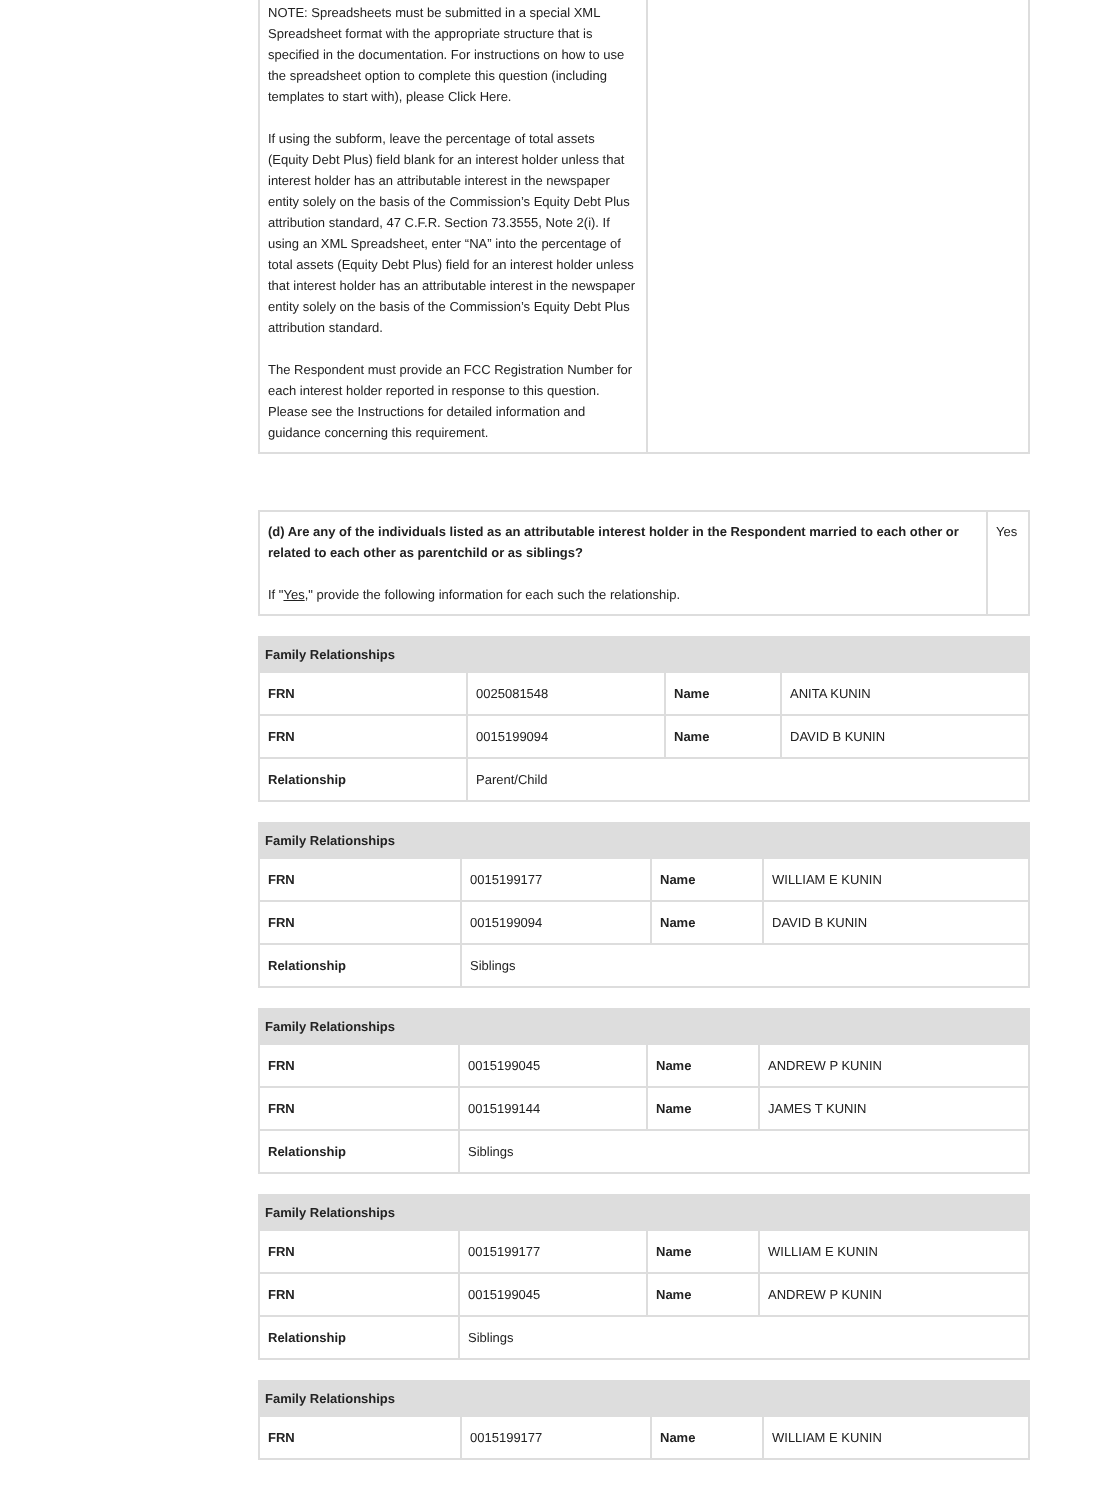| NOTE: Spreadsheets must be submitted in a special XML Spreadsheet format with the appropriate structure that is specified in the documentation. For instructions on how to use the spreadsheet option to complete this question (including templates to start with), please Click Here. If using the subform, leave the percentage of total assets (Equity Debt Plus) field blank for an interest holder unless that interest holder has an attributable interest in the newspaper entity solely on the basis of the Commission’s Equity Debt Plus attribution standard, 47 C.F.R. Section 73.3555, Note 2(i). If using an XML Spreadsheet, enter “NA” into the percentage of total assets (Equity Debt Plus) field for an interest holder unless that interest holder has an attributable interest in the newspaper entity solely on the basis of the Commission’s Equity Debt Plus attribution standard. The Respondent must provide an FCC Registration Number for each interest holder reported in response to this question. Please see the Instructions for detailed information and guidance concerning this requirement. | |
| (d) Are any of the individuals listed as an attributable interest holder in the Respondent married to each other or related to each other as parentchild or as siblings? If " Yes ," provide the following information for each such the relationship. | Yes |
| Family Relationships | | | |
| FRN | 0025081548 | Name | ANITA KUNIN |
| FRN | 0015199094 | Name | DAVID B KUNIN |
| Relationship | Parent/Child | | |
| Family Relationships | | | |
| FRN | 0015199177 | Name | WILLIAM E KUNIN |
| FRN | 0015199094 | Name | DAVID B KUNIN |
| Relationship | Siblings | | |
| Family Relationships | | | |
| FRN | 0015199045 | Name | ANDREW P KUNIN |
| FRN | 0015199144 | Name | JAMES T KUNIN |
| Relationship | Siblings | | |
| Family Relationships | | | |
| FRN | 0015199177 | Name | WILLIAM E KUNIN |
| FRN | 0015199045 | Name | ANDREW P KUNIN |
| Relationship | Siblings | | |
| Family Relationships | | | |
| FRN | 0015199177 | Name | WILLIAM E KUNIN |